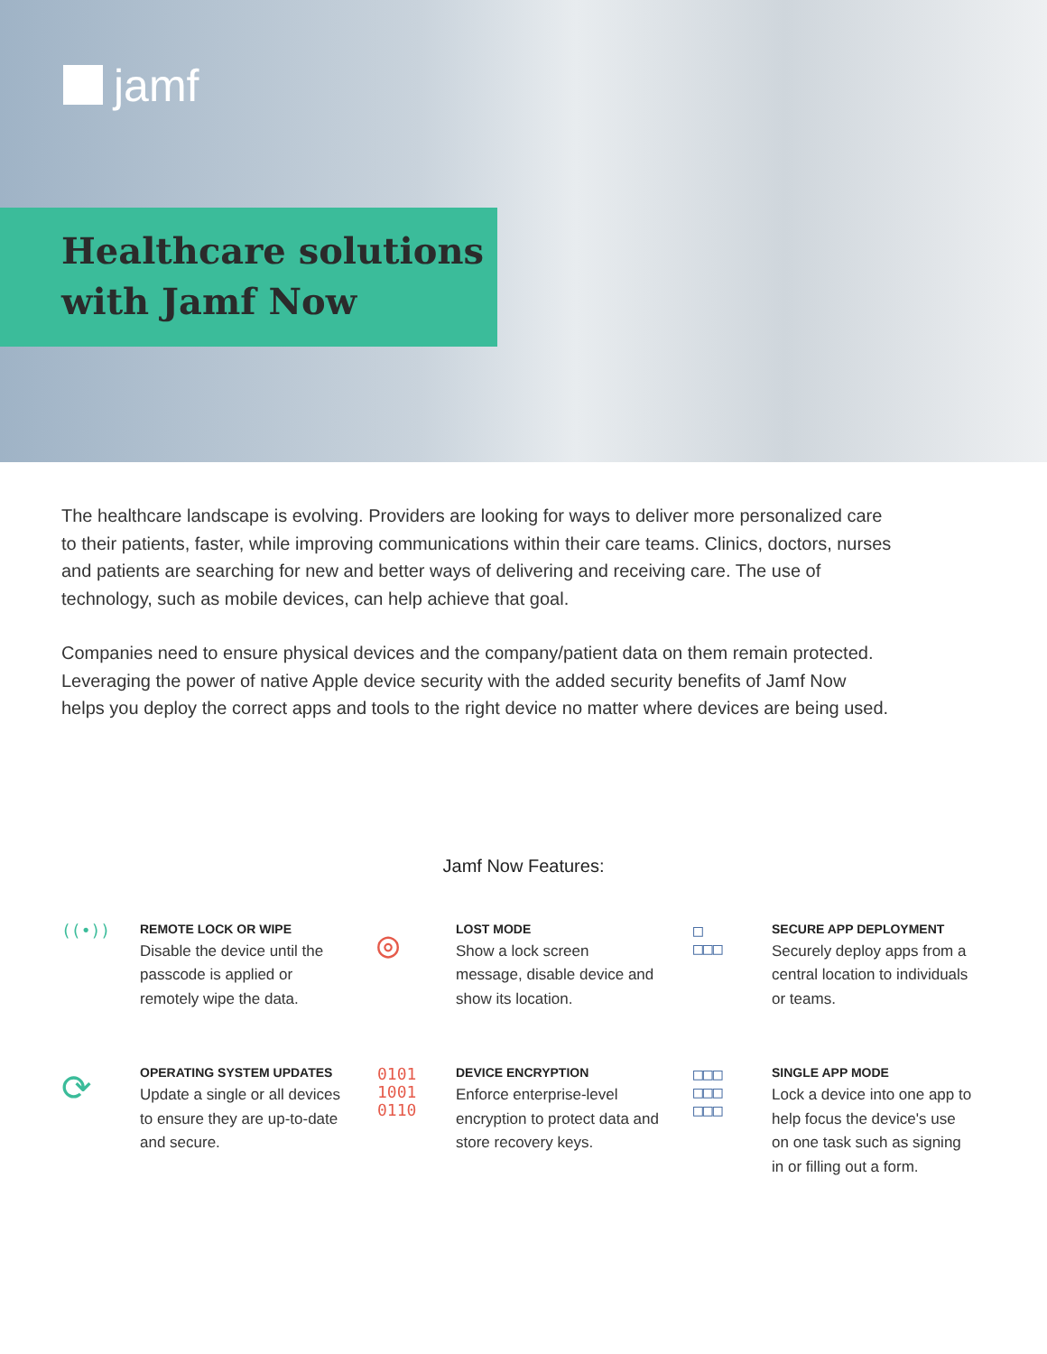jamf
Healthcare solutions with Jamf Now
The healthcare landscape is evolving. Providers are looking for ways to deliver more personalized care to their patients, faster, while improving communications within their care teams. Clinics, doctors, nurses and patients are searching for new and better ways of delivering and receiving care. The use of technology, such as mobile devices, can help achieve that goal.
Companies need to ensure physical devices and the company/patient data on them remain protected. Leveraging the power of native Apple device security with the added security benefits of Jamf Now helps you deploy the correct apps and tools to the right device no matter where devices are being used.
Jamf Now Features:
((•))
REMOTE LOCK OR WIPE
Disable the device until the passcode is applied or remotely wipe the data.
◎
LOST MODE
Show a lock screen message, disable device and show its location.
□
□□□
SECURE APP DEPLOYMENT
Securely deploy apps from a central location to individuals or teams.
⟳
OPERATING SYSTEM UPDATES
Update a single or all devices to ensure they are up-to-date and secure.
0101
1001
0110
DEVICE ENCRYPTION
Enforce enterprise-level encryption to protect data and store recovery keys.
□□□
□□□
□□□
SINGLE APP MODE
Lock a device into one app to help focus the device's use on one task such as signing in or filling out a form.